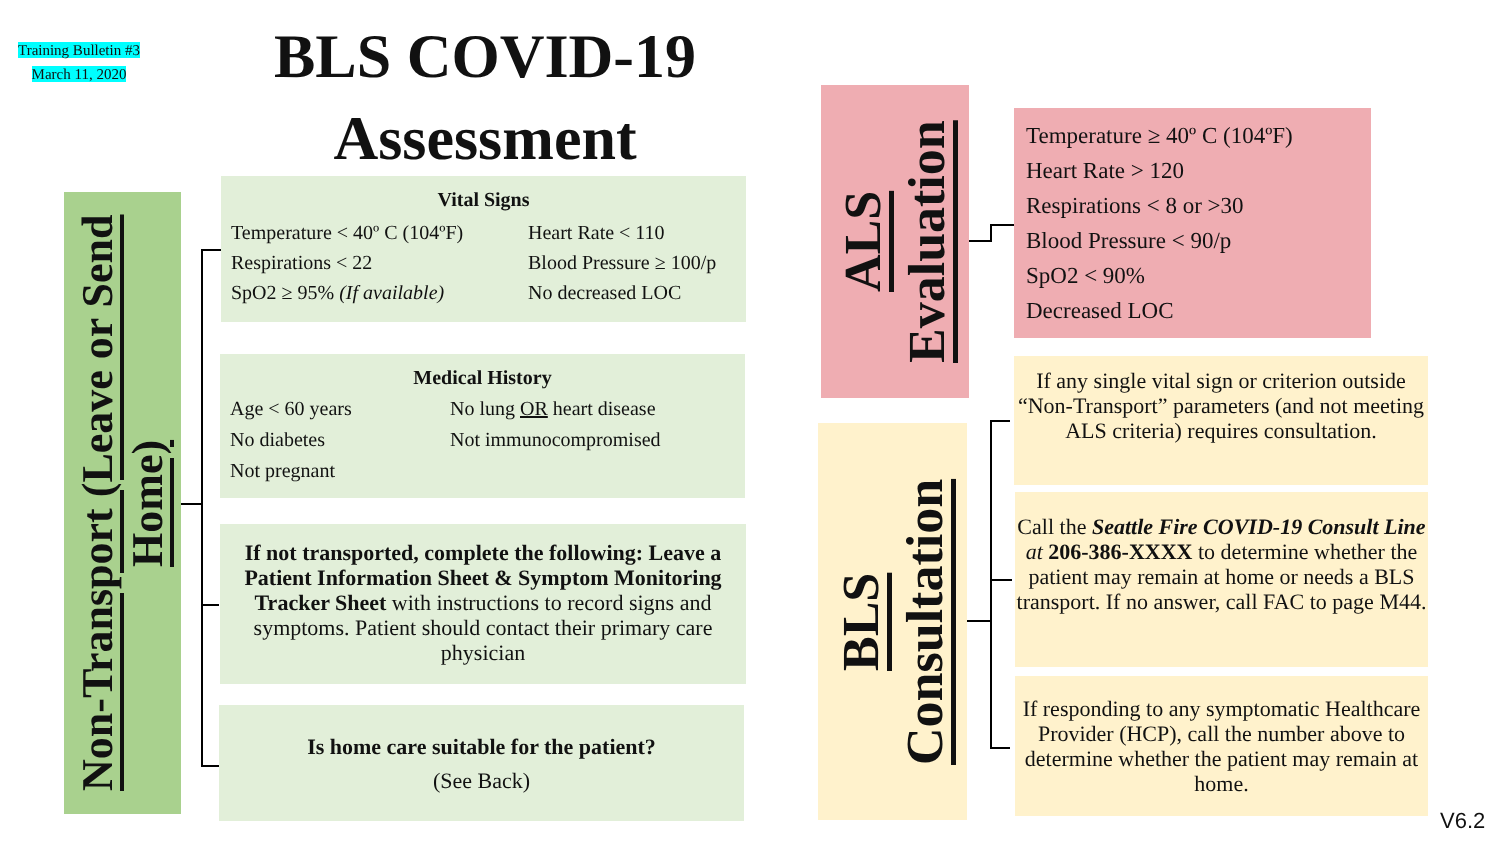Training Bulletin #3
March 11, 2020
BLS COVID-19
Assessment
Non-Transport (Leave or Send Home)
Vital Signs
Temperature < 40º C (104ºF)
Respirations < 22
SpO2 ≥ 95% (If available)
Heart Rate < 110
Blood Pressure ≥ 100/p
No decreased LOC
Medical History
Age < 60 years
No diabetes
Not pregnant
No lung OR heart disease
Not immunocompromised
If not transported, complete the following: Leave a Patient Information Sheet & Symptom Monitoring Tracker Sheet with instructions to record signs and symptoms. Patient should contact their primary care physician
Is home care suitable for the patient?
(See Back)
ALS Evaluation
Temperature ≥ 40º C (104ºF)
Heart Rate > 120
Respirations < 8 or >30
Blood Pressure < 90/p
SpO2 < 90%
Decreased LOC
BLS Consultation
If any single vital sign or criterion outside “Non-Transport” parameters (and not meeting ALS criteria) requires consultation.
Call the Seattle Fire COVID-19 Consult Line at 206-386-XXXX to determine whether the patient may remain at home or needs a BLS transport. If no answer, call FAC to page M44.
If responding to any symptomatic Healthcare Provider (HCP), call the number above to determine whether the patient may remain at home.
V6.2